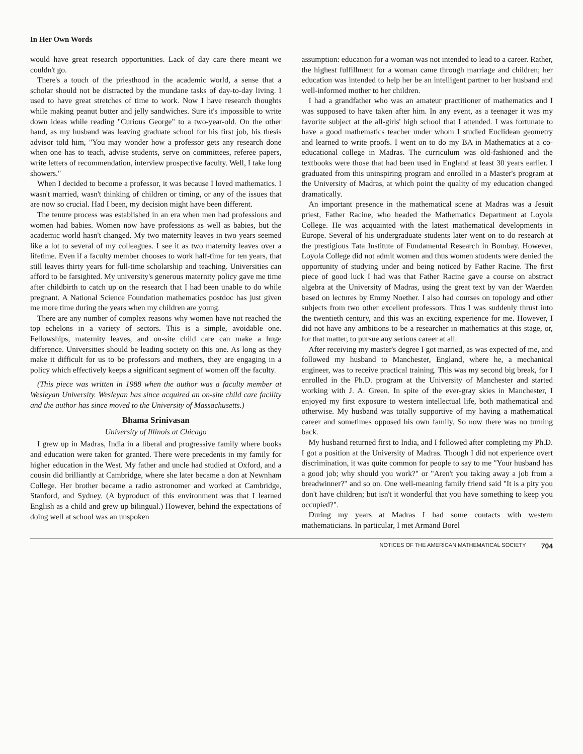In Her Own Words
would have great research opportunities. Lack of day care there meant we couldn't go.
There's a touch of the priesthood in the academic world, a sense that a scholar should not be distracted by the mundane tasks of day-to-day living. I used to have great stretches of time to work. Now I have research thoughts while making peanut butter and jelly sandwiches. Sure it's impossible to write down ideas while reading "Curious George" to a two-year-old. On the other hand, as my husband was leaving graduate school for his first job, his thesis advisor told him, "You may wonder how a professor gets any research done when one has to teach, advise students, serve on committees, referee papers, write letters of recommendation, interview prospective faculty. Well, I take long showers."
When I decided to become a professor, it was because I loved mathematics. I wasn't married, wasn't thinking of children or timing, or any of the issues that are now so crucial. Had I been, my decision might have been different.
The tenure process was established in an era when men had professions and women had babies. Women now have professions as well as babies, but the academic world hasn't changed. My two maternity leaves in two years seemed like a lot to several of my colleagues. I see it as two maternity leaves over a lifetime. Even if a faculty member chooses to work half-time for ten years, that still leaves thirty years for full-time scholarship and teaching. Universities can afford to be farsighted. My university's generous maternity policy gave me time after childbirth to catch up on the research that I had been unable to do while pregnant. A National Science Foundation mathematics postdoc has just given me more time during the years when my children are young.
There are any number of complex reasons why women have not reached the top echelons in a variety of sectors. This is a simple, avoidable one. Fellowships, maternity leaves, and on-site child care can make a huge difference. Universities should be leading society on this one. As long as they make it difficult for us to be professors and mothers, they are engaging in a policy which effectively keeps a significant segment of women off the faculty.
(This piece was written in 1988 when the author was a faculty member at Wesleyan University. Wesleyan has since acquired an on-site child care facility and the author has since moved to the University of Massachusetts.)
Bhama Srinivasan
University of Illinois at Chicago
I grew up in Madras, India in a liberal and progressive family where books and education were taken for granted. There were precedents in my family for higher education in the West. My father and uncle had studied at Oxford, and a cousin did brilliantly at Cambridge, where she later became a don at Newnham College. Her brother became a radio astronomer and worked at Cambridge, Stanford, and Sydney. (A byproduct of this environment was that I learned English as a child and grew up bilingual.) However, behind the expectations of doing well at school was an unspoken
assumption: education for a woman was not intended to lead to a career. Rather, the highest fulfillment for a woman came through marriage and children; her education was intended to help her be an intelligent partner to her husband and well-informed mother to her children.
I had a grandfather who was an amateur practitioner of mathematics and I was supposed to have taken after him. In any event, as a teenager it was my favorite subject at the all-girls' high school that I attended. I was fortunate to have a good mathematics teacher under whom I studied Euclidean geometry and learned to write proofs. I went on to do my BA in Mathematics at a co-educational college in Madras. The curriculum was old-fashioned and the textbooks were those that had been used in England at least 30 years earlier. I graduated from this uninspiring program and enrolled in a Master's program at the University of Madras, at which point the quality of my education changed dramatically.
An important presence in the mathematical scene at Madras was a Jesuit priest, Father Racine, who headed the Mathematics Department at Loyola College. He was acquainted with the latest mathematical developments in Europe. Several of his undergraduate students later went on to do research at the prestigious Tata Institute of Fundamental Research in Bombay. However, Loyola College did not admit women and thus women students were denied the opportunity of studying under and being noticed by Father Racine. The first piece of good luck I had was that Father Racine gave a course on abstract algebra at the University of Madras, using the great text by van der Waerden based on lectures by Emmy Noether. I also had courses on topology and other subjects from two other excellent professors. Thus I was suddenly thrust into the twentieth century, and this was an exciting experience for me. However, I did not have any ambitions to be a researcher in mathematics at this stage, or, for that matter, to pursue any serious career at all.
After receiving my master's degree I got married, as was expected of me, and followed my husband to Manchester, England, where he, a mechanical engineer, was to receive practical training. This was my second big break, for I enrolled in the Ph.D. program at the University of Manchester and started working with J. A. Green. In spite of the ever-gray skies in Manchester, I enjoyed my first exposure to western intellectual life, both mathematical and otherwise. My husband was totally supportive of my having a mathematical career and sometimes opposed his own family. So now there was no turning back.
My husband returned first to India, and I followed after completing my Ph.D. I got a position at the University of Madras. Though I did not experience overt discrimination, it was quite common for people to say to me "Your husband has a good job; why should you work?" or "Aren't you taking away a job from a breadwinner?" and so on. One well-meaning family friend said "It is a pity you don't have children; but isn't it wonderful that you have something to keep you occupied?".
During my years at Madras I had some contacts with western mathematicians. In particular, I met Armand Borel
NOTICES OF THE AMERICAN MATHEMATICAL SOCIETY 704